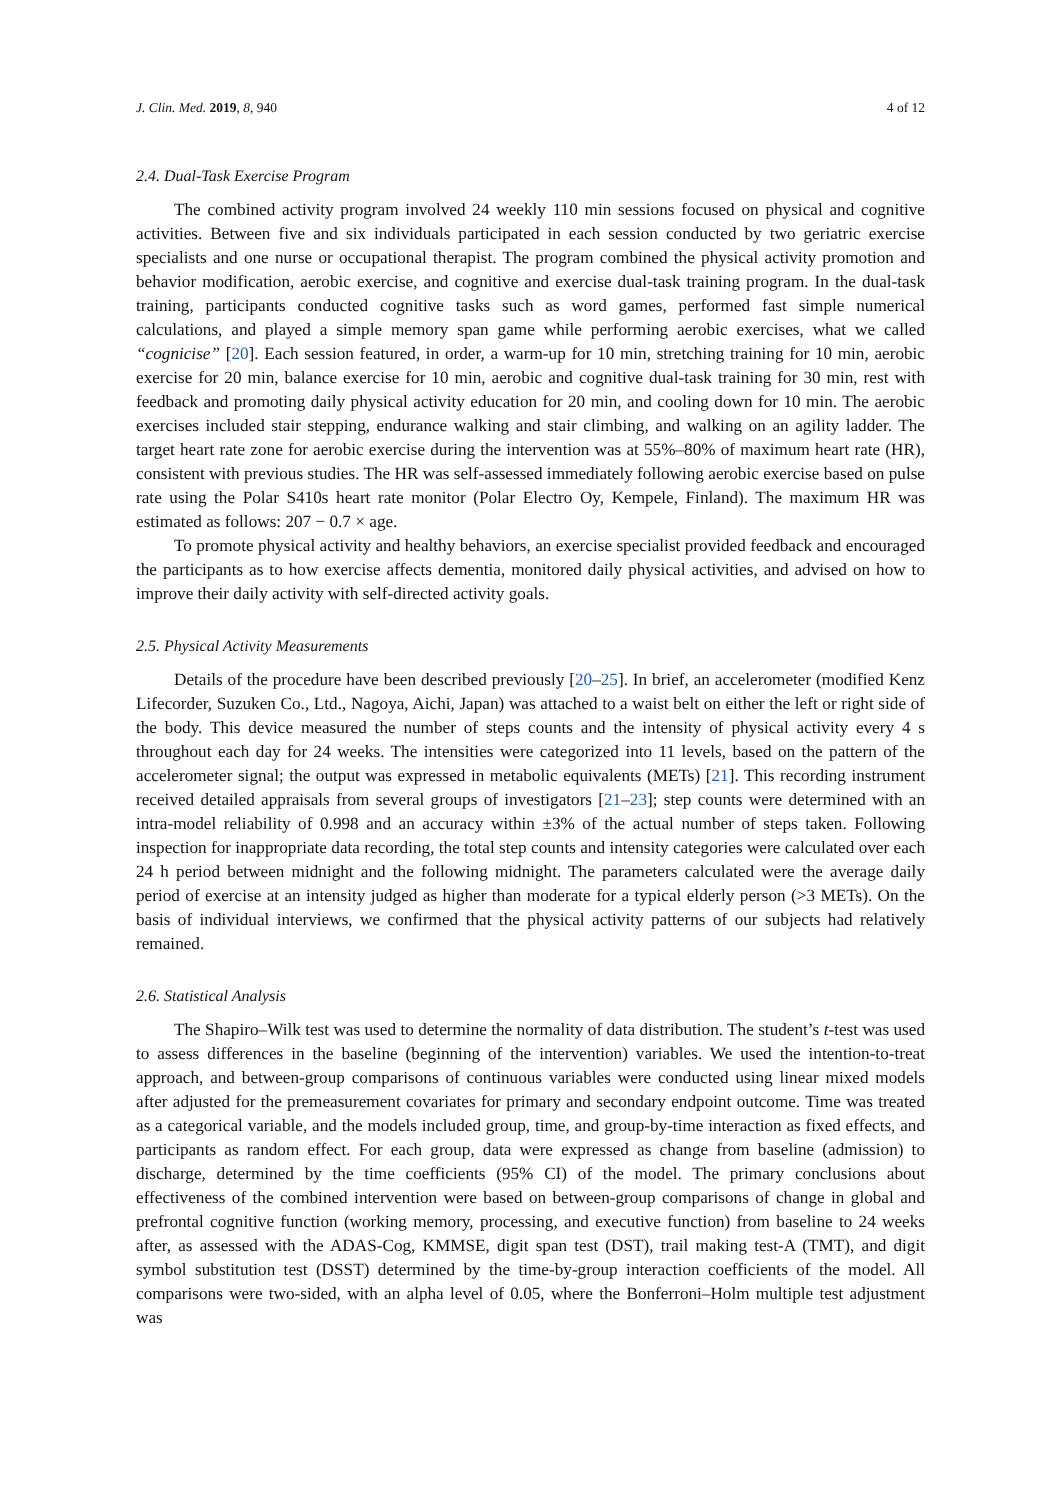J. Clin. Med. 2019, 8, 940 4 of 12
2.4. Dual-Task Exercise Program
The combined activity program involved 24 weekly 110 min sessions focused on physical and cognitive activities. Between five and six individuals participated in each session conducted by two geriatric exercise specialists and one nurse or occupational therapist. The program combined the physical activity promotion and behavior modification, aerobic exercise, and cognitive and exercise dual-task training program. In the dual-task training, participants conducted cognitive tasks such as word games, performed fast simple numerical calculations, and played a simple memory span game while performing aerobic exercises, what we called “cognicise” [20]. Each session featured, in order, a warm-up for 10 min, stretching training for 10 min, aerobic exercise for 20 min, balance exercise for 10 min, aerobic and cognitive dual-task training for 30 min, rest with feedback and promoting daily physical activity education for 20 min, and cooling down for 10 min. The aerobic exercises included stair stepping, endurance walking and stair climbing, and walking on an agility ladder. The target heart rate zone for aerobic exercise during the intervention was at 55%–80% of maximum heart rate (HR), consistent with previous studies. The HR was self-assessed immediately following aerobic exercise based on pulse rate using the Polar S410s heart rate monitor (Polar Electro Oy, Kempele, Finland). The maximum HR was estimated as follows: 207 − 0.7 × age.
To promote physical activity and healthy behaviors, an exercise specialist provided feedback and encouraged the participants as to how exercise affects dementia, monitored daily physical activities, and advised on how to improve their daily activity with self-directed activity goals.
2.5. Physical Activity Measurements
Details of the procedure have been described previously [20–25]. In brief, an accelerometer (modified Kenz Lifecorder, Suzuken Co., Ltd., Nagoya, Aichi, Japan) was attached to a waist belt on either the left or right side of the body. This device measured the number of steps counts and the intensity of physical activity every 4 s throughout each day for 24 weeks. The intensities were categorized into 11 levels, based on the pattern of the accelerometer signal; the output was expressed in metabolic equivalents (METs) [21]. This recording instrument received detailed appraisals from several groups of investigators [21–23]; step counts were determined with an intra-model reliability of 0.998 and an accuracy within ±3% of the actual number of steps taken. Following inspection for inappropriate data recording, the total step counts and intensity categories were calculated over each 24 h period between midnight and the following midnight. The parameters calculated were the average daily period of exercise at an intensity judged as higher than moderate for a typical elderly person (>3 METs). On the basis of individual interviews, we confirmed that the physical activity patterns of our subjects had relatively remained.
2.6. Statistical Analysis
The Shapiro–Wilk test was used to determine the normality of data distribution. The student’s t-test was used to assess differences in the baseline (beginning of the intervention) variables. We used the intention-to-treat approach, and between-group comparisons of continuous variables were conducted using linear mixed models after adjusted for the premeasurement covariates for primary and secondary endpoint outcome. Time was treated as a categorical variable, and the models included group, time, and group-by-time interaction as fixed effects, and participants as random effect. For each group, data were expressed as change from baseline (admission) to discharge, determined by the time coefficients (95% CI) of the model. The primary conclusions about effectiveness of the combined intervention were based on between-group comparisons of change in global and prefrontal cognitive function (working memory, processing, and executive function) from baseline to 24 weeks after, as assessed with the ADAS-Cog, KMMSE, digit span test (DST), trail making test-A (TMT), and digit symbol substitution test (DSST) determined by the time-by-group interaction coefficients of the model. All comparisons were two-sided, with an alpha level of 0.05, where the Bonferroni–Holm multiple test adjustment was